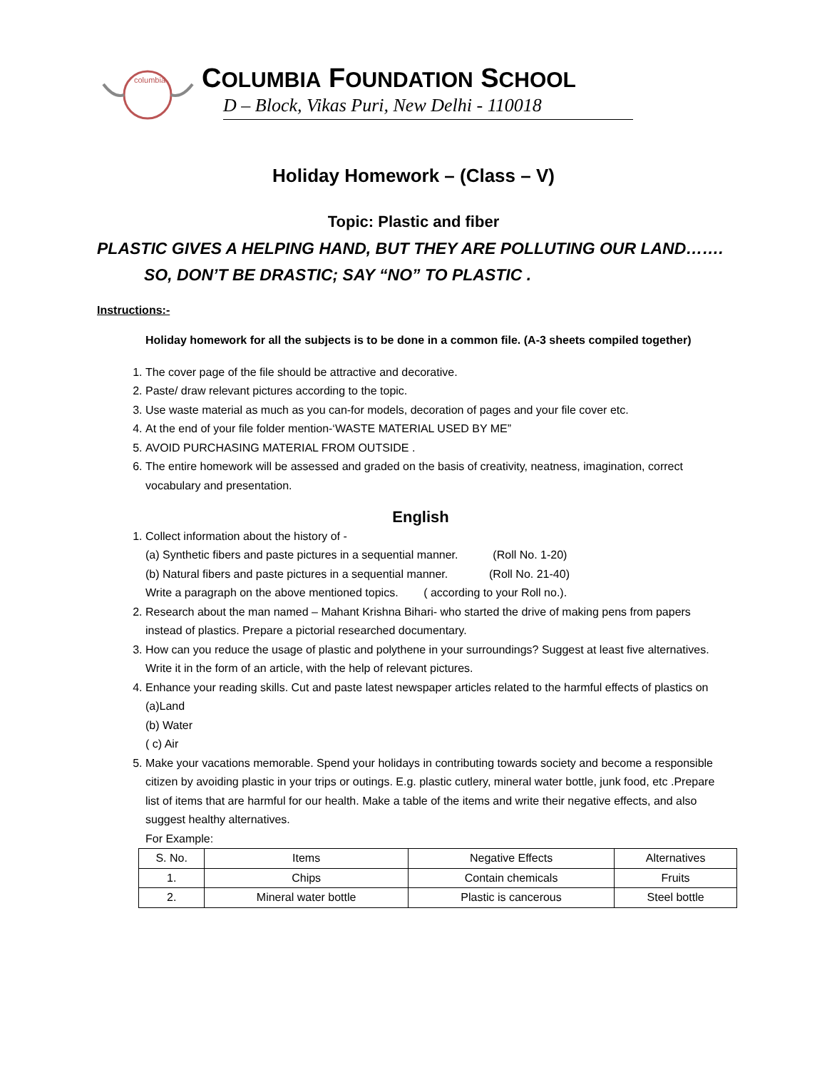columbia
COLUMBIA FOUNDATION SCHOOL
D – Block, Vikas Puri, New Delhi - 110018
Holiday Homework – (Class – V)
Topic: Plastic and fiber
PLASTIC GIVES A HELPING HAND, BUT THEY ARE POLLUTING OUR LAND…….
SO, DON’T BE DRASTIC; SAY “NO” TO PLASTIC .
Instructions:-
Holiday homework for all the subjects is to be done in a common file. (A-3 sheets compiled together)
1. The cover page of the file should be attractive and decorative.
2. Paste/ draw relevant pictures according to the topic.
3. Use waste material as much as you can-for models, decoration of pages and your file cover etc.
4. At the end of your file folder mention-‘WASTE MATERIAL USED BY ME”
5. AVOID PURCHASING MATERIAL FROM OUTSIDE .
6. The entire homework will be assessed and graded on the basis of creativity, neatness, imagination, correct vocabulary and presentation.
English
1. Collect information about the history of -
(a) Synthetic fibers and paste pictures in a sequential manner. (Roll No. 1-20)
(b) Natural fibers and paste pictures in a sequential manner. (Roll No. 21-40)
Write a paragraph on the above mentioned topics. ( according to your Roll no.).
2. Research about the man named – Mahant Krishna Bihari- who started the drive of making pens from papers instead of plastics. Prepare a pictorial researched documentary.
3. How can you reduce the usage of plastic and polythene in your surroundings? Suggest at least five alternatives.
Write it in the form of an article, with the help of relevant pictures.
4. Enhance your reading skills. Cut and paste latest newspaper articles related to the harmful effects of plastics on
(a)Land
(b) Water
( c) Air
5. Make your vacations memorable. Spend your holidays in contributing towards society and become a responsible citizen by avoiding plastic in your trips or outings. E.g. plastic cutlery, mineral water bottle, junk food, etc .Prepare list of items that are harmful for our health. Make a table of the items and write their negative effects, and also suggest healthy alternatives.
For Example:
| S. No. | Items | Negative Effects | Alternatives |
| 1. | Chips | Contain chemicals | Fruits |
| 2. | Mineral water bottle | Plastic is cancerous | Steel bottle |